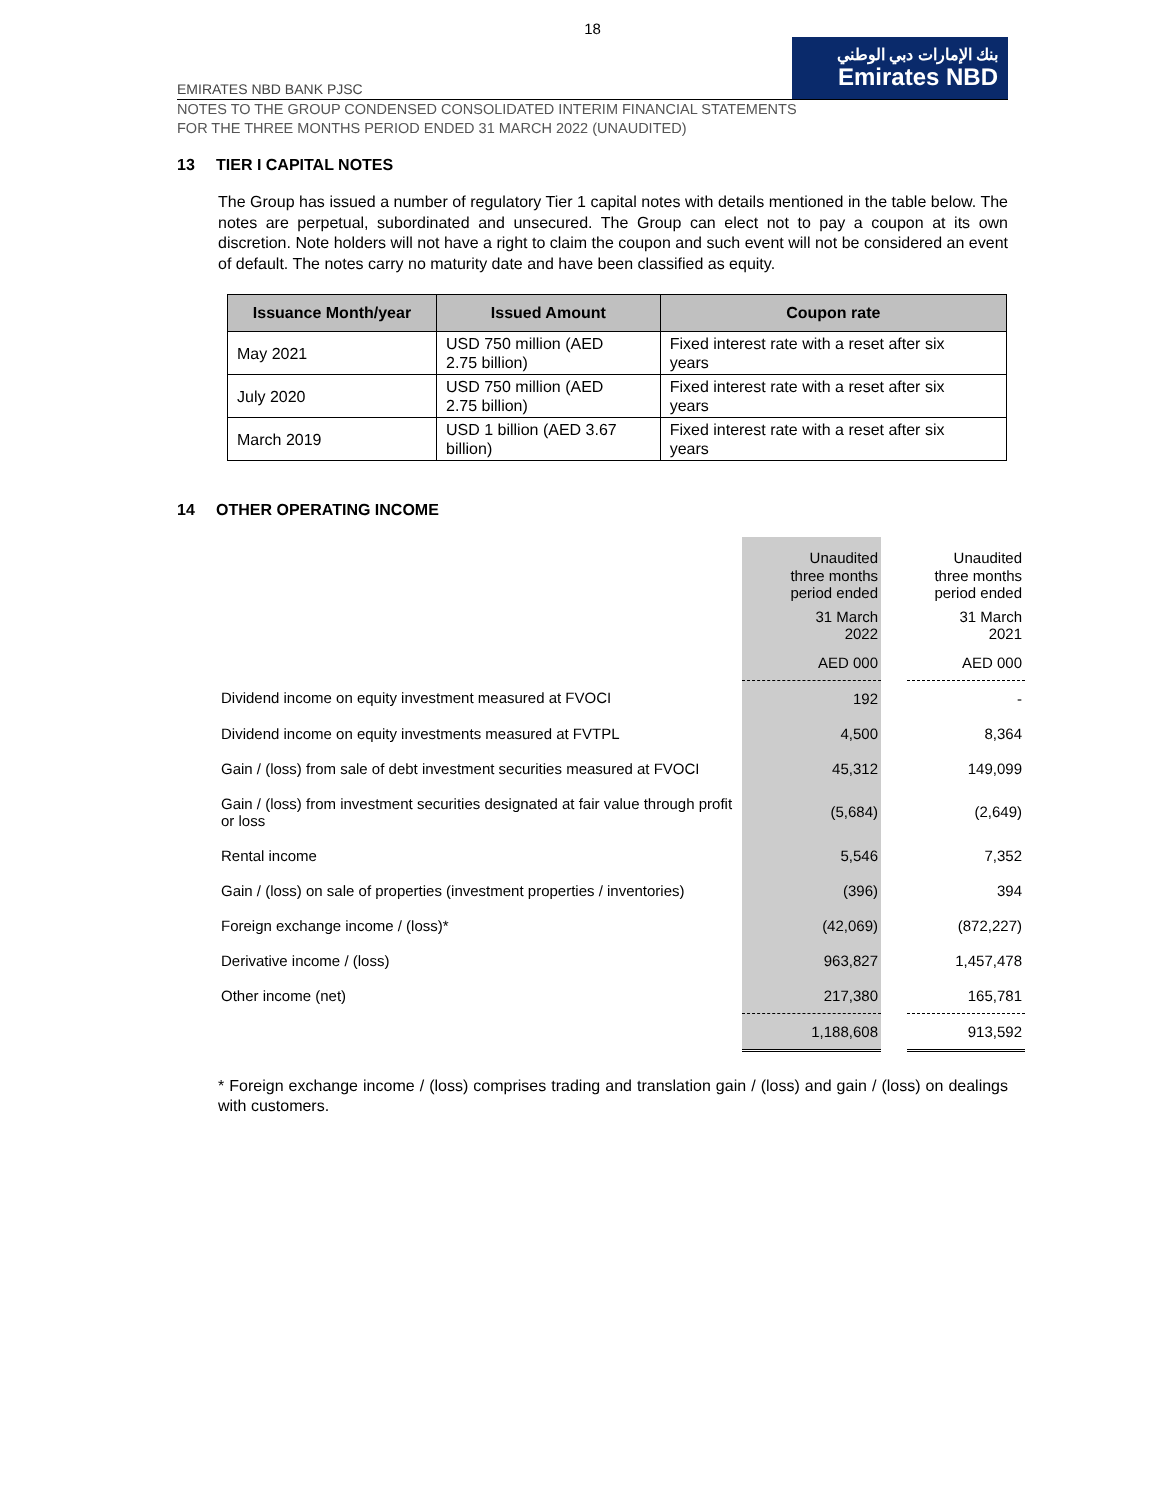18
EMIRATES NBD BANK PJSC
بنك الإمارات دبي الوطني
Emirates NBD
NOTES TO THE GROUP CONDENSED CONSOLIDATED INTERIM FINANCIAL STATEMENTS
FOR THE THREE MONTHS PERIOD ENDED 31 MARCH 2022 (UNAUDITED)
13 TIER I CAPITAL NOTES
The Group has issued a number of regulatory Tier 1 capital notes with details mentioned in the table below. The notes are perpetual, subordinated and unsecured. The Group can elect not to pay a coupon at its own discretion. Note holders will not have a right to claim the coupon and such event will not be considered an event of default. The notes carry no maturity date and have been classified as equity.
| Issuance Month/year | Issued Amount | Coupon rate |
| --- | --- | --- |
| May 2021 | USD 750 million (AED 2.75 billion) | Fixed interest rate with a reset after six years |
| July 2020 | USD 750 million (AED 2.75 billion) | Fixed interest rate with a reset after six years |
| March 2019 | USD 1 billion (AED 3.67 billion) | Fixed interest rate with a reset after six years |
14 OTHER OPERATING INCOME
| | Unaudited three months period ended 31 March 2022 | | Unaudited three months period ended 31 March 2021 |
| | AED 000 | | AED 000 |
| Dividend income on equity investment measured at FVOCI | 192 | | - |
| Dividend income on equity investments measured at FVTPL | 4,500 | | 8,364 |
| Gain / (loss) from sale of debt investment securities measured at FVOCI | 45,312 | | 149,099 |
| Gain / (loss) from investment securities designated at fair value through profit or loss | (5,684) | | (2,649) |
| Rental income | 5,546 | | 7,352 |
| Gain / (loss) on sale of properties (investment properties / inventories) | (396) | | 394 |
| Foreign exchange income / (loss)* | (42,069) | | (872,227) |
| Derivative income / (loss) | 963,827 | | 1,457,478 |
| Other income (net) | 217,380 | | 165,781 |
| | 1,188,608 | | 913,592 |
* Foreign exchange income / (loss) comprises trading and translation gain / (loss) and gain / (loss) on dealings with customers.